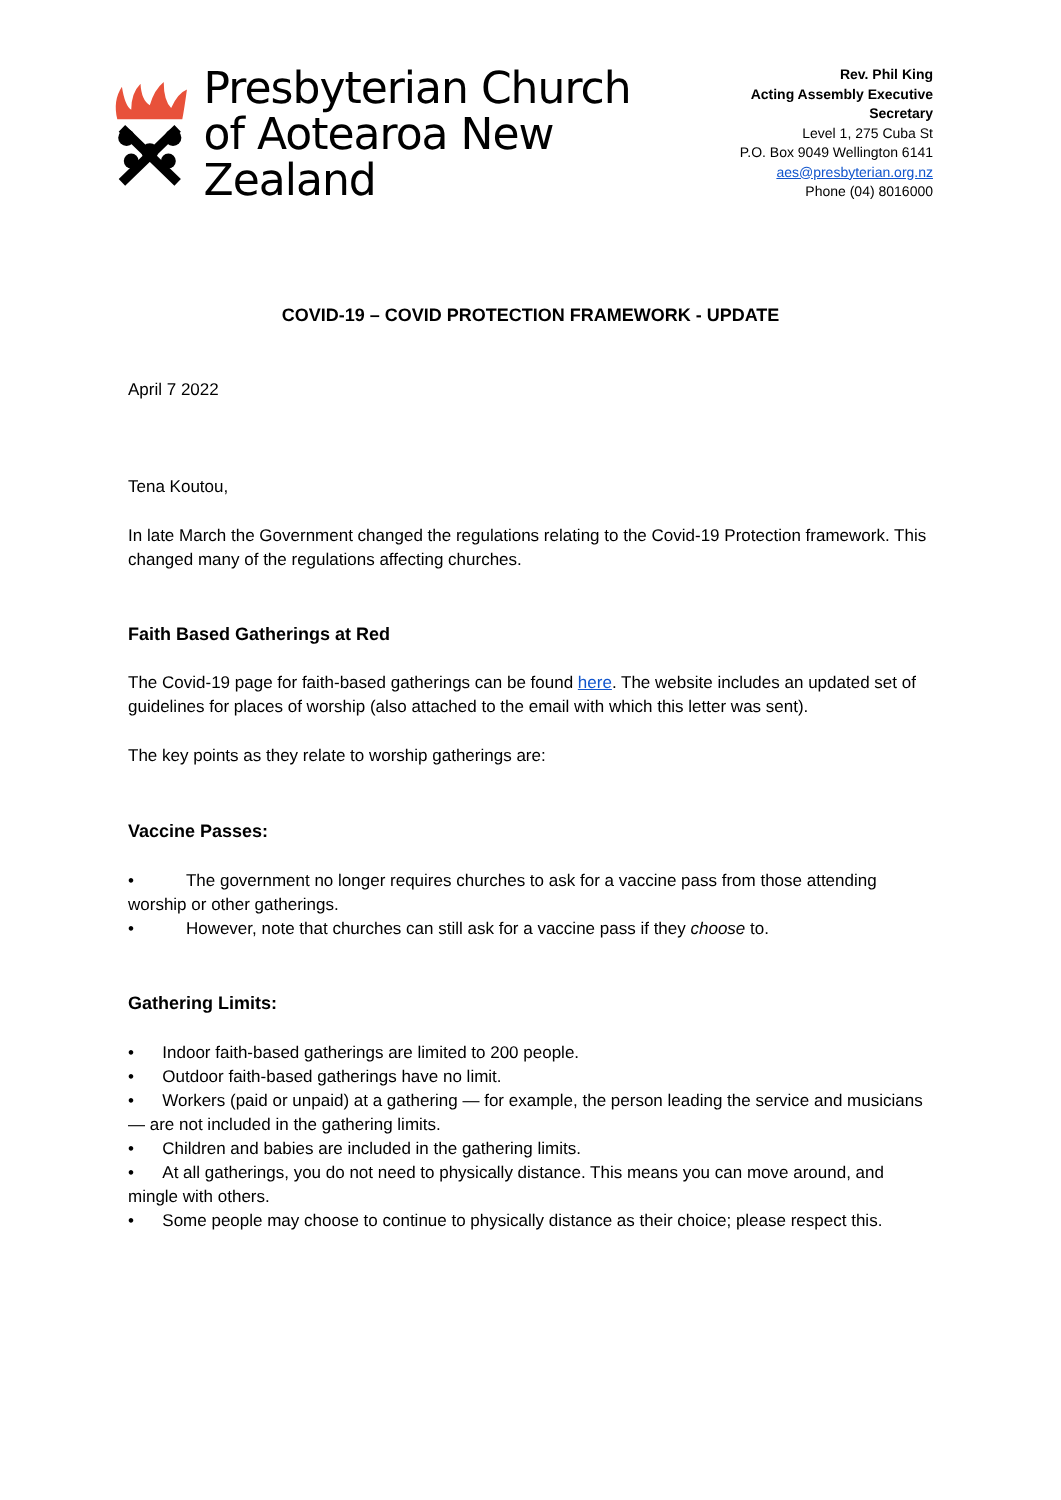Presbyterian Church
of Aotearoa New Zealand
Rev. Phil King
Acting Assembly Executive Secretary
Level 1, 275 Cuba St
P.O. Box 9049 Wellington 6141
aes@presbyterian.org.nz
Phone (04) 8016000
COVID-19 – COVID PROTECTION FRAMEWORK - UPDATE
April 7 2022
Tena Koutou,
In late March the Government changed the regulations relating to the Covid-19 Protection framework. This changed many of the regulations affecting churches.
Faith Based Gatherings at Red
The Covid-19 page for faith-based gatherings can be found here. The website includes an updated set of guidelines for places of worship (also attached to the email with which this letter was sent).
The key points as they relate to worship gatherings are:
Vaccine Passes:
• The government no longer requires churches to ask for a vaccine pass from those attending worship or other gatherings.
• However, note that churches can still ask for a vaccine pass if they choose to.
Gathering Limits:
• Indoor faith-based gatherings are limited to 200 people.
• Outdoor faith-based gatherings have no limit.
• Workers (paid or unpaid) at a gathering — for example, the person leading the service and musicians — are not included in the gathering limits.
• Children and babies are included in the gathering limits.
• At all gatherings, you do not need to physically distance. This means you can move around, and mingle with others.
• Some people may choose to continue to physically distance as their choice; please respect this.